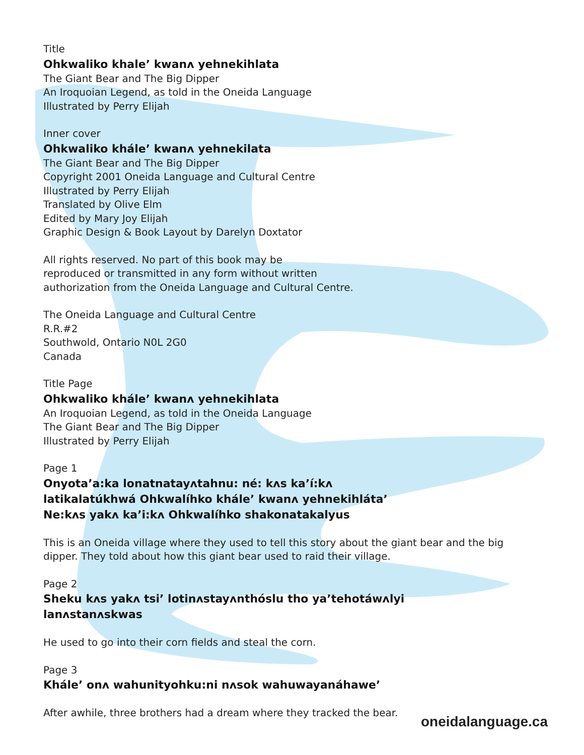Title
Ohkwaliko khale’ kwanʌ yehnekihlata
The Giant Bear and The Big Dipper
An Iroquoian Legend, as told in the Oneida Language
Illustrated by Perry Elijah
Inner cover
Ohkwaliko khále’ kwanʌ yehnekilata
The Giant Bear and The Big Dipper
Copyright 2001 Oneida Language and Cultural Centre
Illustrated by Perry Elijah
Translated by Olive Elm
Edited by Mary Joy Elijah
Graphic Design & Book Layout by Darelyn Doxtator
All rights reserved. No part of this book may be
reproduced or transmitted in any form without written
authorization from the Oneida Language and Cultural Centre.
The Oneida Language and Cultural Centre
R.R.#2
Southwold, Ontario N0L 2G0
Canada
Title Page
Ohkwaliko khále’ kwanʌ yehnekihlata
An Iroquoian Legend, as told in the Oneida Language
The Giant Bear and The Big Dipper
Illustrated by Perry Elijah
Page 1
Onyota’a:ka lonatnatayʌtahnu: né: kʌs ka’í:kʌ
latikalatúkhwá Ohkwalíhko khále’ kwanʌ yehnekihláta’
Ne:kʌs yakʌ ka’i:kʌ Ohkwalíhko shakonatakalyus
This is an Oneida village where they used to tell this story about the giant bear and the big dipper. They told about how this giant bear used to raid their village.
Page 2
Sheku kʌs yakʌ tsi’ lotinʌstayʌnthóslu tho ya’tehotáwʌlyi lanʌstanʌskwas
He used to go into their corn fields and steal the corn.
Page 3
Khále’ onʌ wahunityohku:ni nʌsok wahuwayanáhawe’
After awhile, three brothers had a dream where they tracked the bear.
oneidalanguage.ca